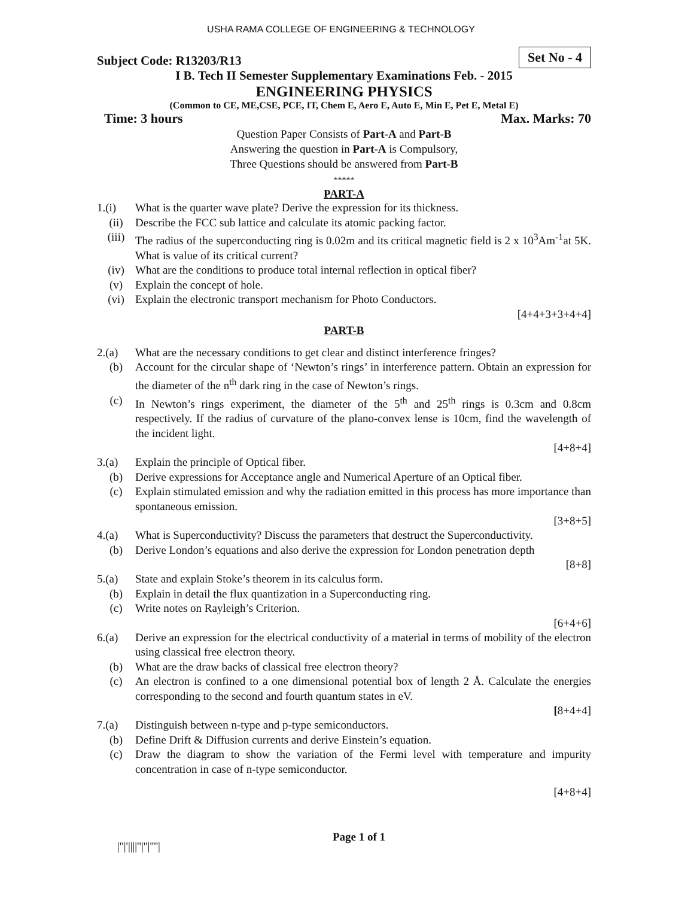USHA RAMA COLLEGE OF ENGINEERING & TECHNOLOGY
Subject Code: R13203/R13 Set No - 4
I B. Tech II Semester Supplementary Examinations Feb. - 2015
ENGINEERING PHYSICS
(Common to CE, ME,CSE, PCE, IT, Chem E, Aero E, Auto E, Min E, Pet E, Metal E)
Time: 3 hours Max. Marks: 70
Question Paper Consists of Part-A and Part-B
Answering the question in Part-A is Compulsory,
Three Questions should be answered from Part-B
*****
PART-A
1.(i) What is the quarter wave plate? Derive the expression for its thickness.
(ii) Describe the FCC sub lattice and calculate its atomic packing factor.
(iii) The radius of the superconducting ring is 0.02m and its critical magnetic field is 2 x 10<sup>3</sup>Am<sup>-1</sup>at 5K. What is value of its critical current?
(iv) What are the conditions to produce total internal reflection in optical fiber?
(v) Explain the concept of hole.
(vi) Explain the electronic transport mechanism for Photo Conductors.
[4+4+3+3+4+4]
PART-B
2.(a) What are the necessary conditions to get clear and distinct interference fringes?
(b) Account for the circular shape of ‘Newton’s rings’ in interference pattern. Obtain an expression for the diameter of the n<sup>th</sup> dark ring in the case of Newton’s rings.
(c) In Newton’s rings experiment, the diameter of the 5<sup>th</sup> and 25<sup>th</sup> rings is 0.3cm and 0.8cm respectively. If the radius of curvature of the plano-convex lense is 10cm, find the wavelength of the incident light.
[4+8+4]
3.(a) Explain the principle of Optical fiber.
(b) Derive expressions for Acceptance angle and Numerical Aperture of an Optical fiber.
(c) Explain stimulated emission and why the radiation emitted in this process has more importance than spontaneous emission.
[3+8+5]
4.(a) What is Superconductivity? Discuss the parameters that destruct the Superconductivity.
(b) Derive London’s equations and also derive the expression for London penetration depth
[8+8]
5.(a) State and explain Stoke’s theorem in its calculus form.
(b) Explain in detail the flux quantization in a Superconducting ring.
(c) Write notes on Rayleigh’s Criterion.
[6+4+6]
6.(a) Derive an expression for the electrical conductivity of a material in terms of mobility of the electron using classical free electron theory.
(b) What are the draw backs of classical free electron theory?
(c) An electron is confined to a one dimensional potential box of length 2 Å. Calculate the energies corresponding to the second and fourth quantum states in eV.
[8+4+4]
7.(a) Distinguish between n-type and p-type semiconductors.
(b) Define Drift & Diffusion currents and derive Einstein’s equation.
(c) Draw the diagram to show the variation of the Fermi level with temperature and impurity concentration in case of n-type semiconductor.
[4+8+4]
|''|'||||''|''|''''| Page 1 of 1